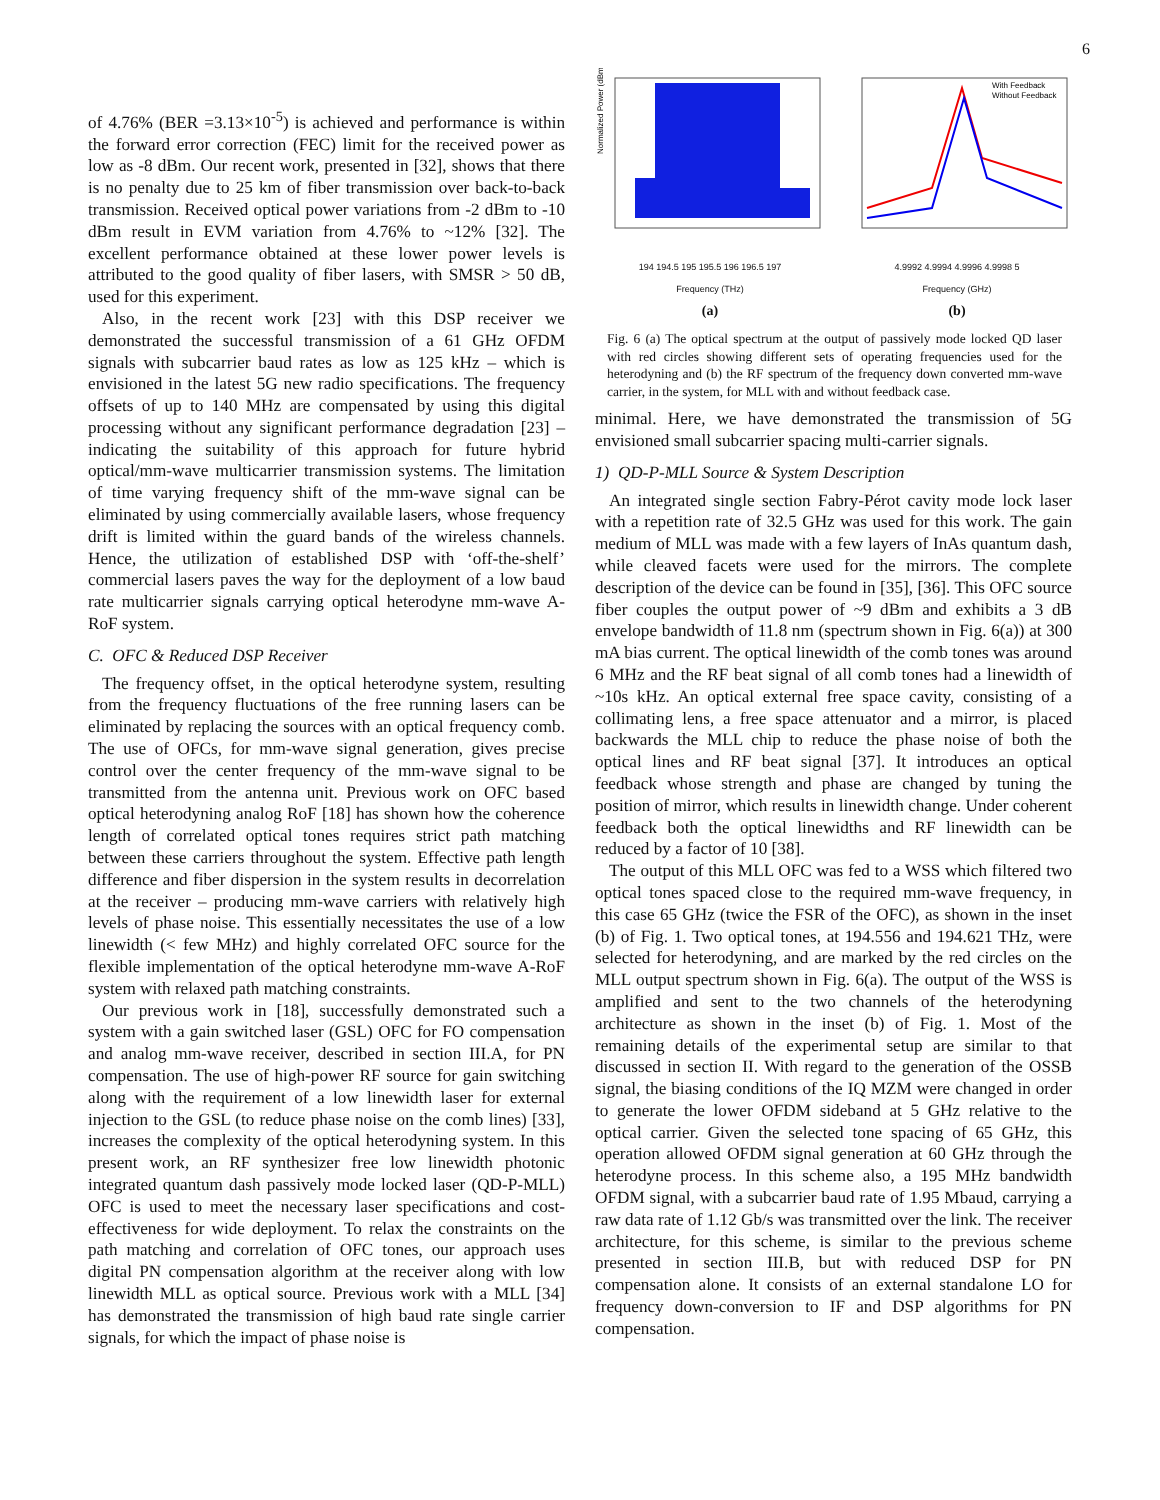6
of 4.76% (BER =3.13×10<sup>-5</sup>) is achieved and performance is within the forward error correction (FEC) limit for the received power as low as -8 dBm. Our recent work, presented in [32], shows that there is no penalty due to 25 km of fiber transmission over back-to-back transmission. Received optical power variations from -2 dBm to -10 dBm result in EVM variation from 4.76% to ~12% [32]. The excellent performance obtained at these lower power levels is attributed to the good quality of fiber lasers, with SMSR > 50 dB, used for this experiment.
Also, in the recent work [23] with this DSP receiver we demonstrated the successful transmission of a 61 GHz OFDM signals with subcarrier baud rates as low as 125 kHz – which is envisioned in the latest 5G new radio specifications. The frequency offsets of up to 140 MHz are compensated by using this digital processing without any significant performance degradation [23] – indicating the suitability of this approach for future hybrid optical/mm-wave multicarrier transmission systems. The limitation of time varying frequency shift of the mm-wave signal can be eliminated by using commercially available lasers, whose frequency drift is limited within the guard bands of the wireless channels. Hence, the utilization of established DSP with ‘off-the-shelf’ commercial lasers paves the way for the deployment of a low baud rate multicarrier signals carrying optical heterodyne mm-wave A-RoF system.
C. OFC & Reduced DSP Receiver
The frequency offset, in the optical heterodyne system, resulting from the frequency fluctuations of the free running lasers can be eliminated by replacing the sources with an optical frequency comb. The use of OFCs, for mm-wave signal generation, gives precise control over the center frequency of the mm-wave signal to be transmitted from the antenna unit. Previous work on OFC based optical heterodyning analog RoF [18] has shown how the coherence length of correlated optical tones requires strict path matching between these carriers throughout the system. Effective path length difference and fiber dispersion in the system results in decorrelation at the receiver – producing mm-wave carriers with relatively high levels of phase noise. This essentially necessitates the use of a low linewidth (< few MHz) and highly correlated OFC source for the flexible implementation of the optical heterodyne mm-wave A-RoF system with relaxed path matching constraints.
Our previous work in [18], successfully demonstrated such a system with a gain switched laser (GSL) OFC for FO compensation and analog mm-wave receiver, described in section III.A, for PN compensation. The use of high-power RF source for gain switching along with the requirement of a low linewidth laser for external injection to the GSL (to reduce phase noise on the comb lines) [33], increases the complexity of the optical heterodyning system. In this present work, an RF synthesizer free low linewidth photonic integrated quantum dash passively mode locked laser (QD-P-MLL) OFC is used to meet the necessary laser specifications and cost-effectiveness for wide deployment. To relax the constraints on the path matching and correlation of OFC tones, our approach uses digital PN compensation algorithm at the receiver along with low linewidth MLL as optical source. Previous work with a MLL [34] has demonstrated the transmission of high baud rate single carrier signals, for which the impact of phase noise is
Normalized Power (dBm)
194 194.5 195 195.5 196 196.5 197
Frequency (THz)
(a)
With Feedback
Without Feedback
4.9992 4.9994 4.9996 4.9998 5
Frequency (GHz)
(b)
Fig. 6 (a) The optical spectrum at the output of passively mode locked QD laser with red circles showing different sets of operating frequencies used for the heterodyning and (b) the RF spectrum of the frequency down converted mm-wave carrier, in the system, for MLL with and without feedback case.
minimal. Here, we have demonstrated the transmission of 5G envisioned small subcarrier spacing multi-carrier signals.
1) QD-P-MLL Source & System Description
An integrated single section Fabry-Pérot cavity mode lock laser with a repetition rate of 32.5 GHz was used for this work. The gain medium of MLL was made with a few layers of InAs quantum dash, while cleaved facets were used for the mirrors. The complete description of the device can be found in [35], [36]. This OFC source fiber couples the output power of ~9 dBm and exhibits a 3 dB envelope bandwidth of 11.8 nm (spectrum shown in Fig. 6(a)) at 300 mA bias current. The optical linewidth of the comb tones was around 6 MHz and the RF beat signal of all comb tones had a linewidth of ~10s kHz. An optical external free space cavity, consisting of a collimating lens, a free space attenuator and a mirror, is placed backwards the MLL chip to reduce the phase noise of both the optical lines and RF beat signal [37]. It introduces an optical feedback whose strength and phase are changed by tuning the position of mirror, which results in linewidth change. Under coherent feedback both the optical linewidths and RF linewidth can be reduced by a factor of 10 [38].
The output of this MLL OFC was fed to a WSS which filtered two optical tones spaced close to the required mm-wave frequency, in this case 65 GHz (twice the FSR of the OFC), as shown in the inset (b) of Fig. 1. Two optical tones, at 194.556 and 194.621 THz, were selected for heterodyning, and are marked by the red circles on the MLL output spectrum shown in Fig. 6(a). The output of the WSS is amplified and sent to the two channels of the heterodyning architecture as shown in the inset (b) of Fig. 1. Most of the remaining details of the experimental setup are similar to that discussed in section II. With regard to the generation of the OSSB signal, the biasing conditions of the IQ MZM were changed in order to generate the lower OFDM sideband at 5 GHz relative to the optical carrier. Given the selected tone spacing of 65 GHz, this operation allowed OFDM signal generation at 60 GHz through the heterodyne process. In this scheme also, a 195 MHz bandwidth OFDM signal, with a subcarrier baud rate of 1.95 Mbaud, carrying a raw data rate of 1.12 Gb/s was transmitted over the link. The receiver architecture, for this scheme, is similar to the previous scheme presented in section III.B, but with reduced DSP for PN compensation alone. It consists of an external standalone LO for frequency down-conversion to IF and DSP algorithms for PN compensation.